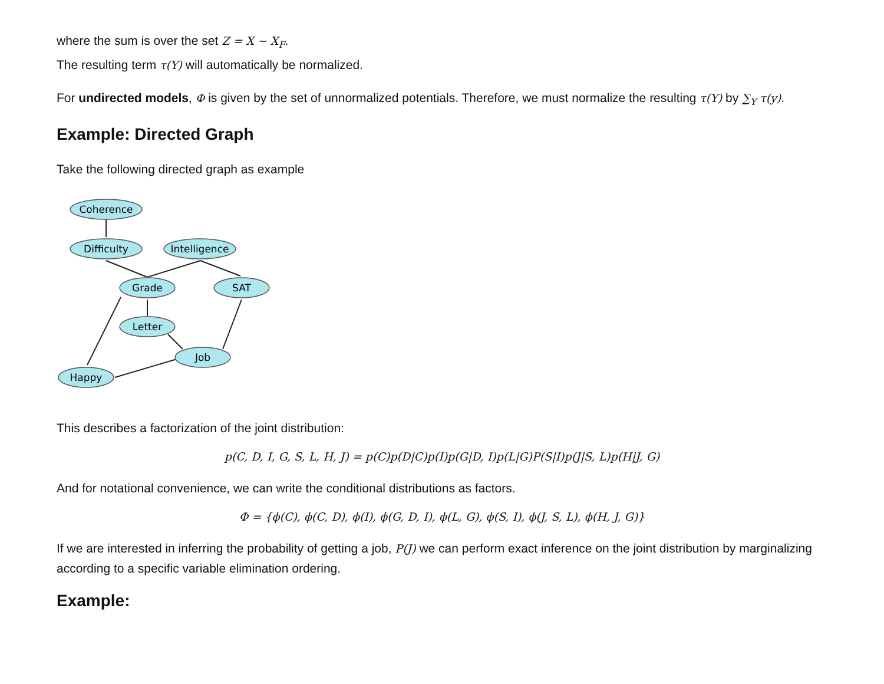where the sum is over the set Z = X − X<sub>F</sub>.
The resulting term τ(Y) will automatically be normalized.
For undirected models, Φ is given by the set of unnormalized potentials. Therefore, we must normalize the resulting τ(Y) by ∑<sub>Y</sub> τ(y).
Example: Directed Graph
Take the following directed graph as example
Coherence
Difficulty
Intelligence
Grade
SAT
Letter
Job
Happy
This describes a factorization of the joint distribution:
p(C, D, I, G, S, L, H, J) = p(C)p(D|C)p(I)p(G|D, I)p(L|G)P(S|I)p(J|S, L)p(H|J, G)
And for notational convenience, we can write the conditional distributions as factors.
Φ = {ϕ(C), ϕ(C, D), ϕ(I), ϕ(G, D, I), ϕ(L, G), ϕ(S, I), ϕ(J, S, L), ϕ(H, J, G)}
If we are interested in inferring the probability of getting a job, P(J) we can perform exact inference on the joint distribution by marginalizing according to a specific variable elimination ordering.
Example: